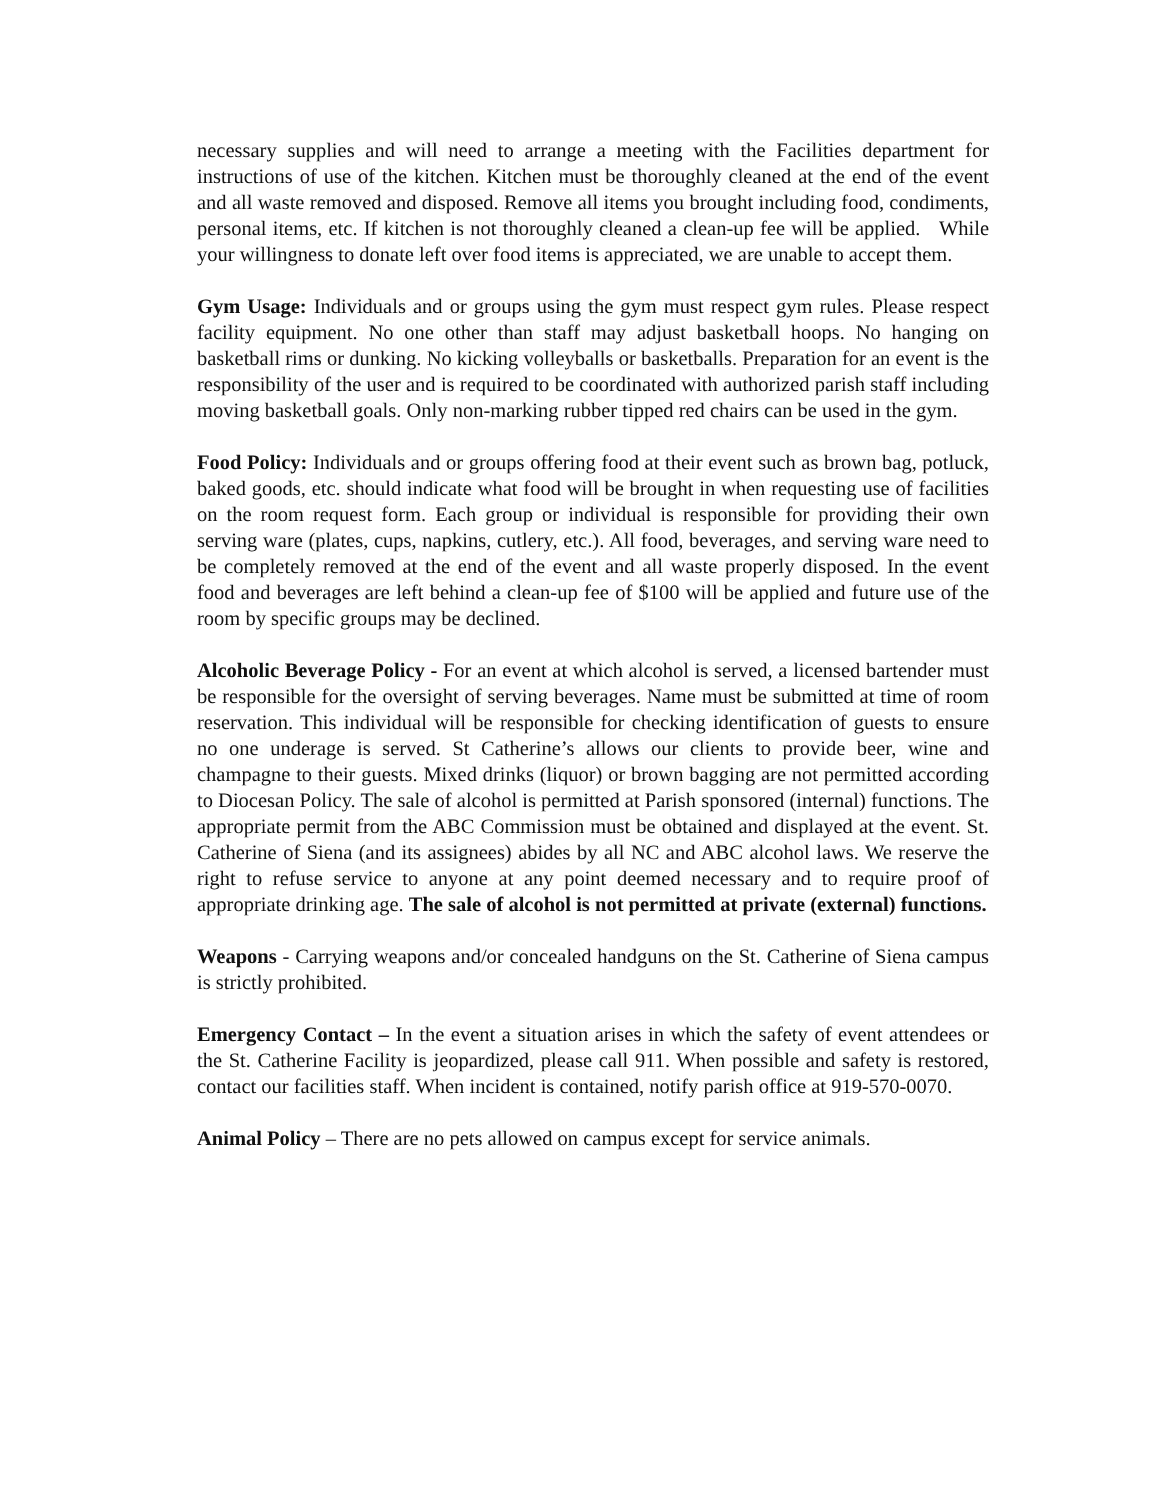necessary supplies and will need to arrange a meeting with the Facilities department for instructions of use of the kitchen. Kitchen must be thoroughly cleaned at the end of the event and all waste removed and disposed. Remove all items you brought including food, condiments, personal items, etc. If kitchen is not thoroughly cleaned a clean-up fee will be applied. While your willingness to donate left over food items is appreciated, we are unable to accept them.
Gym Usage: Individuals and or groups using the gym must respect gym rules. Please respect facility equipment. No one other than staff may adjust basketball hoops. No hanging on basketball rims or dunking. No kicking volleyballs or basketballs. Preparation for an event is the responsibility of the user and is required to be coordinated with authorized parish staff including moving basketball goals. Only non-marking rubber tipped red chairs can be used in the gym.
Food Policy: Individuals and or groups offering food at their event such as brown bag, potluck, baked goods, etc. should indicate what food will be brought in when requesting use of facilities on the room request form. Each group or individual is responsible for providing their own serving ware (plates, cups, napkins, cutlery, etc.). All food, beverages, and serving ware need to be completely removed at the end of the event and all waste properly disposed. In the event food and beverages are left behind a clean-up fee of $100 will be applied and future use of the room by specific groups may be declined.
Alcoholic Beverage Policy - For an event at which alcohol is served, a licensed bartender must be responsible for the oversight of serving beverages. Name must be submitted at time of room reservation. This individual will be responsible for checking identification of guests to ensure no one underage is served. St Catherine’s allows our clients to provide beer, wine and champagne to their guests. Mixed drinks (liquor) or brown bagging are not permitted according to Diocesan Policy. The sale of alcohol is permitted at Parish sponsored (internal) functions. The appropriate permit from the ABC Commission must be obtained and displayed at the event. St. Catherine of Siena (and its assignees) abides by all NC and ABC alcohol laws. We reserve the right to refuse service to anyone at any point deemed necessary and to require proof of appropriate drinking age. The sale of alcohol is not permitted at private (external) functions.
Weapons - Carrying weapons and/or concealed handguns on the St. Catherine of Siena campus is strictly prohibited.
Emergency Contact – In the event a situation arises in which the safety of event attendees or the St. Catherine Facility is jeopardized, please call 911. When possible and safety is restored, contact our facilities staff. When incident is contained, notify parish office at 919-570-0070.
Animal Policy – There are no pets allowed on campus except for service animals.